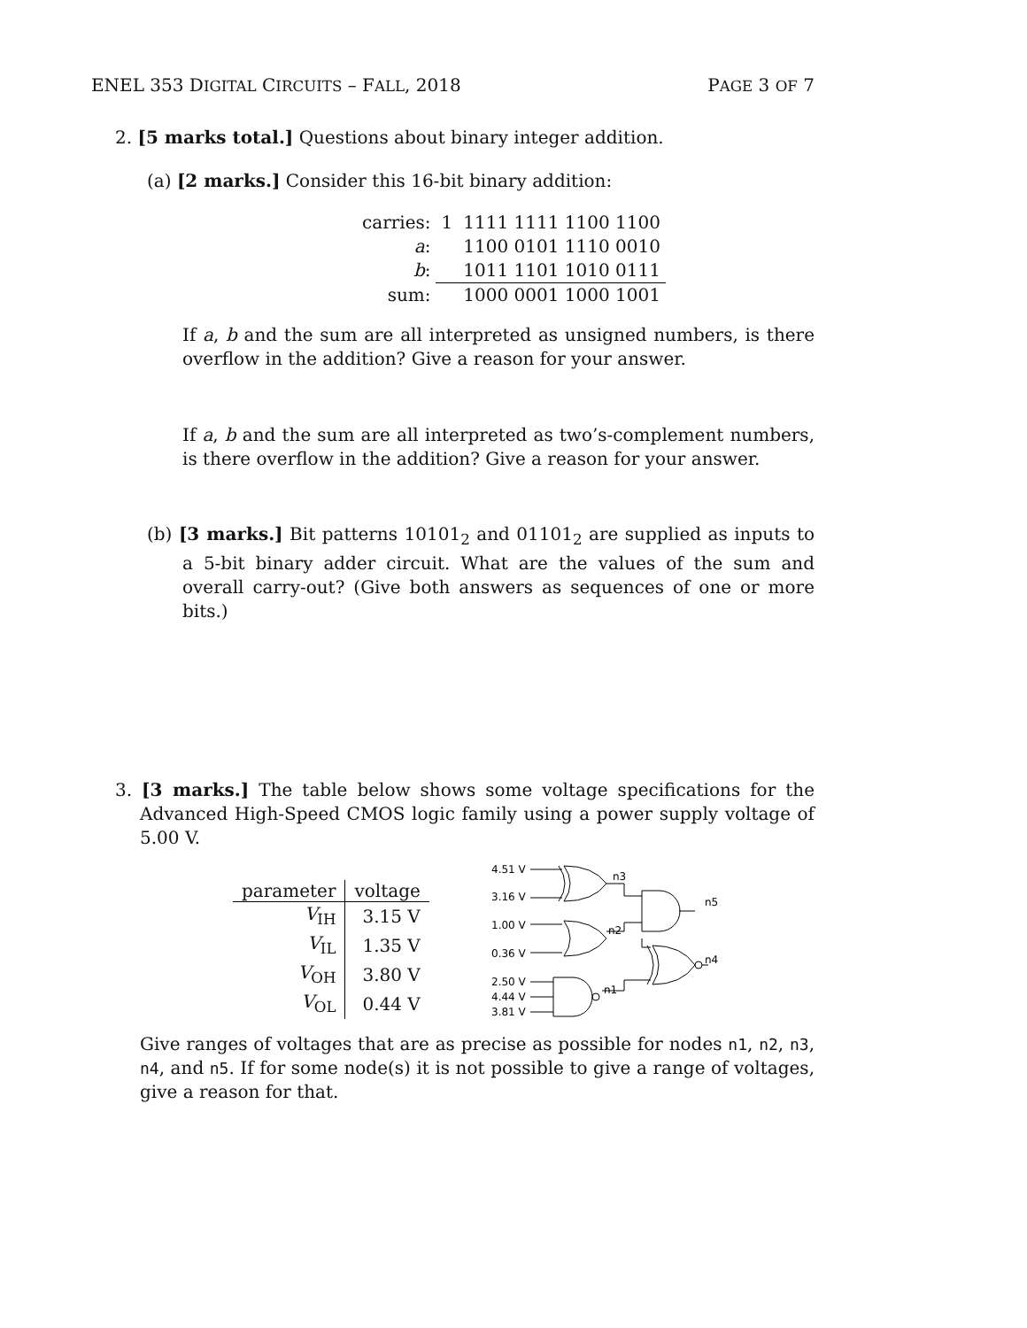ENEL 353 DIGITAL CIRCUITS – FALL, 2018 PAGE 3 OF 7
2. [5 marks total.] Questions about binary integer addition.
(a) [2 marks.] Consider this 16-bit binary addition:
| carries: | 1 | 1111 1111 1100 1100 |
| a : | | 1100 0101 1110 0010 |
| b : | | 1011 1101 1010 0111 |
| sum: | | 1000 0001 1000 1001 |
If a, b and the sum are all interpreted as unsigned numbers, is there overflow in the addition? Give a reason for your answer.
If a, b and the sum are all interpreted as two’s-complement numbers, is there overflow in the addition? Give a reason for your answer.
(b) [3 marks.] Bit patterns 10101<sub>2</sub> and 01101<sub>2</sub> are supplied as inputs to a 5-bit binary adder circuit. What are the values of the sum and overall carry-out? (Give both answers as sequences of one or more bits.)
3. [3 marks.] The table below shows some voltage specifications for the Advanced High-Speed CMOS logic family using a power supply voltage of 5.00 V.
| parameter | voltage |
| --- | --- |
| V<sub>IH</sub> | 3.15 V |
| V<sub>IL</sub> | 1.35 V |
| V<sub>OH</sub> | 3.80 V |
| V<sub>OL</sub> | 0.44 V |
4.51 V
3.16 V
1.00 V
0.36 V
2.50 V
4.44 V
3.81 V
n3
n5
n2
n4
n1
Give ranges of voltages that are as precise as possible for nodes n1, n2, n3, n4, and n5. If for some node(s) it is not possible to give a range of voltages, give a reason for that.